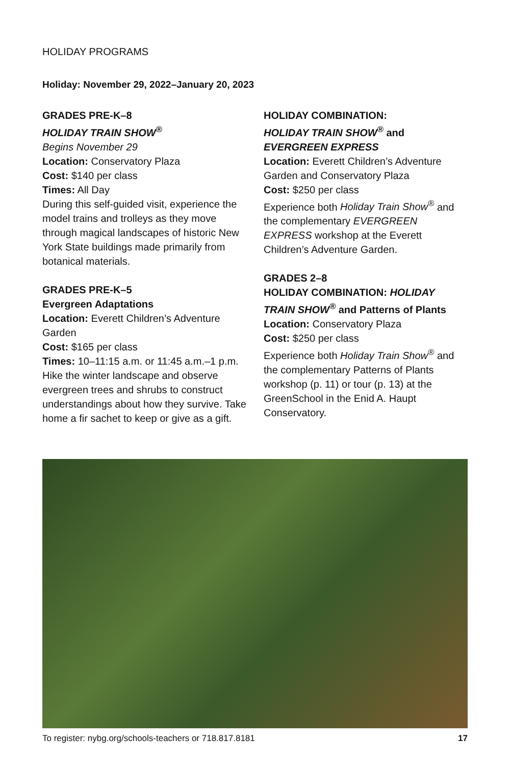HOLIDAY PROGRAMS
Holiday: November 29, 2022–January 20, 2023
GRADES PRE-K–8
HOLIDAY TRAIN SHOW<sup>®</sup>
Begins November 29
Location: Conservatory Plaza
Cost: $140 per class
Times: All Day
During this self-guided visit, experience the model trains and trolleys as they move through magical landscapes of historic New York State buildings made primarily from botanical materials.
GRADES PRE-K–5
Evergreen Adaptations
Location: Everett Children’s Adventure Garden
Cost: $165 per class
Times: 10–11:15 a.m. or 11:45 a.m.–1 p.m.
Hike the winter landscape and observe evergreen trees and shrubs to construct understandings about how they survive. Take home a fir sachet to keep or give as a gift.
HOLIDAY COMBINATION:
HOLIDAY TRAIN SHOW<sup>®</sup> and
EVERGREEN EXPRESS
Location: Everett Children’s Adventure Garden and Conservatory Plaza
Cost: $250 per class
Experience both Holiday Train Show<sup>®</sup> and the complementary EVERGREEN EXPRESS workshop at the Everett Children’s Adventure Garden.
GRADES 2–8
HOLIDAY COMBINATION: HOLIDAY TRAIN SHOW<sup>®</sup> and Patterns of Plants
Location: Conservatory Plaza
Cost: $250 per class
Experience both Holiday Train Show<sup>®</sup> and the complementary Patterns of Plants workshop (p. 11) or tour (p. 13) at the GreenSchool in the Enid A. Haupt Conservatory.
To register: nybg.org/schools-teachers or 718.817.8181 17